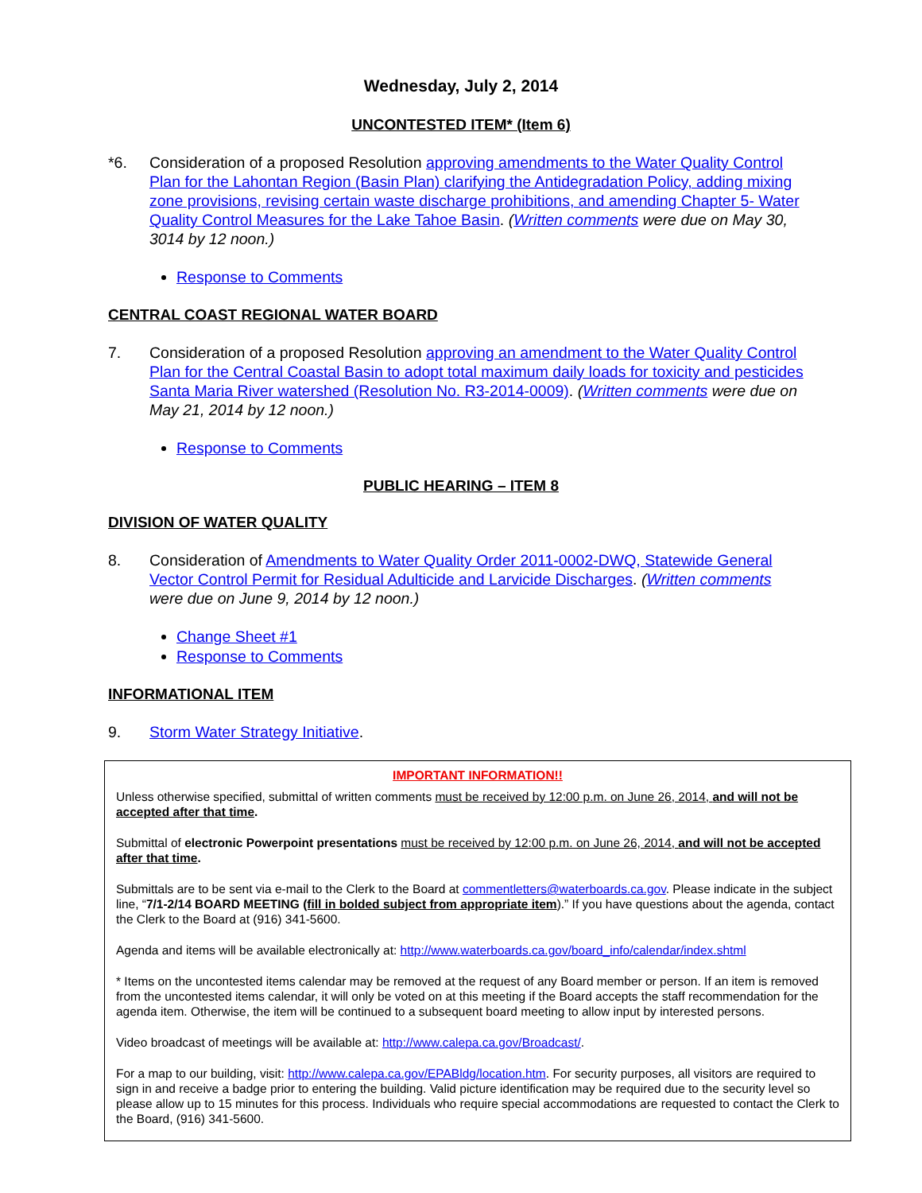Wednesday, July 2, 2014
UNCONTESTED ITEM* (Item 6)
*6. Consideration of a proposed Resolution approving amendments to the Water Quality Control Plan for the Lahontan Region (Basin Plan) clarifying the Antidegradation Policy, adding mixing zone provisions, revising certain waste discharge prohibitions, and amending Chapter 5- Water Quality Control Measures for the Lake Tahoe Basin. (Written comments were due on May 30, 3014 by 12 noon.)
Response to Comments
CENTRAL COAST REGIONAL WATER BOARD
7. Consideration of a proposed Resolution approving an amendment to the Water Quality Control Plan for the Central Coastal Basin to adopt total maximum daily loads for toxicity and pesticides Santa Maria River watershed (Resolution No. R3-2014-0009). (Written comments were due on May 21, 2014 by 12 noon.)
Response to Comments
PUBLIC HEARING – ITEM 8
DIVISION OF WATER QUALITY
8. Consideration of Amendments to Water Quality Order 2011-0002-DWQ, Statewide General Vector Control Permit for Residual Adulticide and Larvicide Discharges. (Written comments were due on June 9, 2014 by 12 noon.)
Change Sheet #1
Response to Comments
INFORMATIONAL ITEM
9. Storm Water Strategy Initiative.
IMPORTANT INFORMATION!!
Unless otherwise specified, submittal of written comments must be received by 12:00 p.m. on June 26, 2014, and will not be accepted after that time.
Submittal of electronic Powerpoint presentations must be received by 12:00 p.m. on June 26, 2014, and will not be accepted after that time.
Submittals are to be sent via e-mail to the Clerk to the Board at commentletters@waterboards.ca.gov. Please indicate in the subject line, “7/1-2/14 BOARD MEETING (fill in bolded subject from appropriate item).” If you have questions about the agenda, contact the Clerk to the Board at (916) 341-5600.
Agenda and items will be available electronically at: http://www.waterboards.ca.gov/board_info/calendar/index.shtml
* Items on the uncontested items calendar may be removed at the request of any Board member or person. If an item is removed from the uncontested items calendar, it will only be voted on at this meeting if the Board accepts the staff recommendation for the agenda item. Otherwise, the item will be continued to a subsequent board meeting to allow input by interested persons.
Video broadcast of meetings will be available at: http://www.calepa.ca.gov/Broadcast/.
For a map to our building, visit: http://www.calepa.ca.gov/EPABldg/location.htm. For security purposes, all visitors are required to sign in and receive a badge prior to entering the building. Valid picture identification may be required due to the security level so please allow up to 15 minutes for this process. Individuals who require special accommodations are requested to contact the Clerk to the Board, (916) 341-5600.